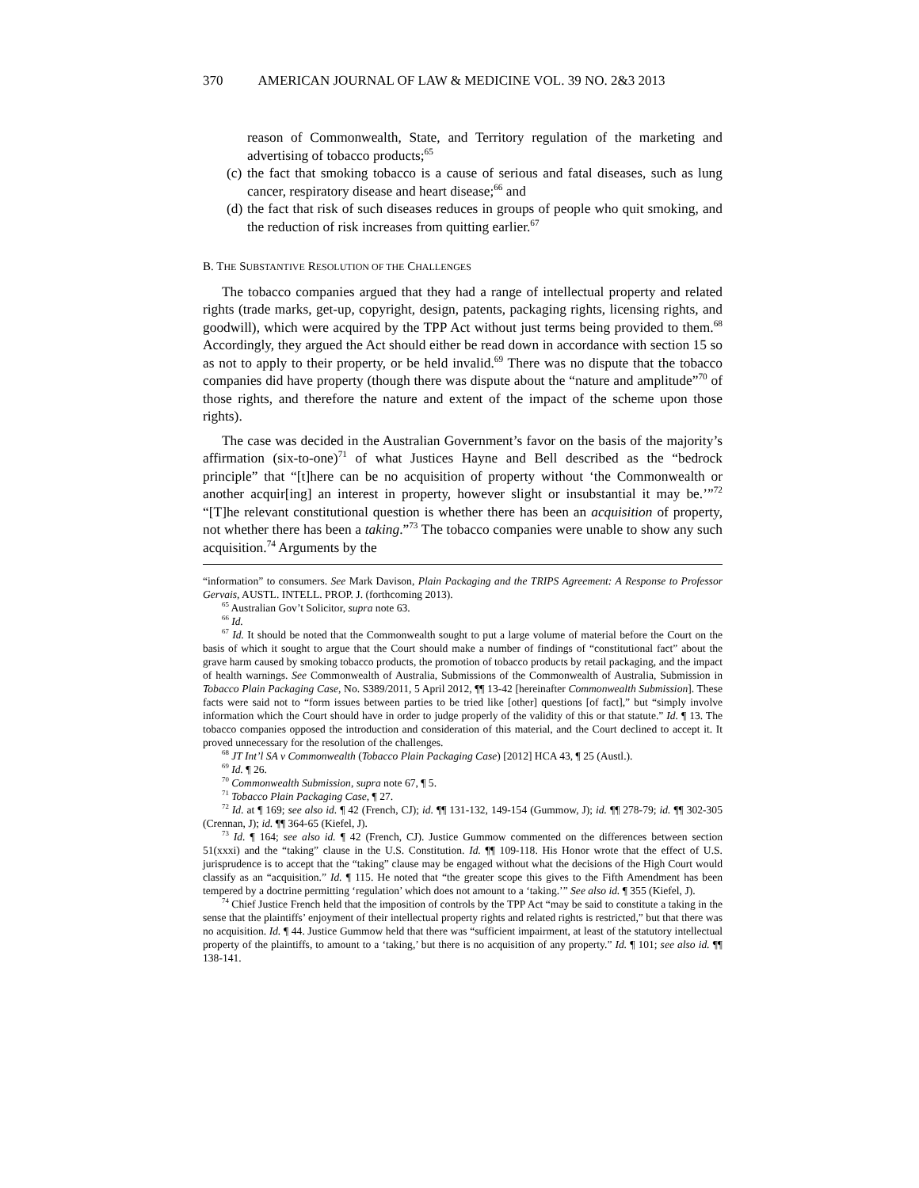370 AMERICAN JOURNAL OF LAW & MEDICINE VOL. 39 NO. 2&3 2013
reason of Commonwealth, State, and Territory regulation of the marketing and advertising of tobacco products;<sup>65</sup>
(c) the fact that smoking tobacco is a cause of serious and fatal diseases, such as lung cancer, respiratory disease and heart disease;<sup>66</sup> and
(d) the fact that risk of such diseases reduces in groups of people who quit smoking, and the reduction of risk increases from quitting earlier.<sup>67</sup>
B. THE SUBSTANTIVE RESOLUTION OF THE CHALLENGES
The tobacco companies argued that they had a range of intellectual property and related rights (trade marks, get-up, copyright, design, patents, packaging rights, licensing rights, and goodwill), which were acquired by the TPP Act without just terms being provided to them.<sup>68</sup> Accordingly, they argued the Act should either be read down in accordance with section 15 so as not to apply to their property, or be held invalid.<sup>69</sup> There was no dispute that the tobacco companies did have property (though there was dispute about the “nature and amplitude”<sup>70</sup> of those rights, and therefore the nature and extent of the impact of the scheme upon those rights).
The case was decided in the Australian Government’s favor on the basis of the majority’s affirmation (six-to-one)<sup>71</sup> of what Justices Hayne and Bell described as the “bedrock principle” that “[t]here can be no acquisition of property without ‘the Commonwealth or another acquir[ing] an interest in property, however slight or insubstantial it may be.’”<sup>72</sup> “[T]he relevant constitutional question is whether there has been an acquisition of property, not whether there has been a taking.”<sup>73</sup> The tobacco companies were unable to show any such acquisition.<sup>74</sup> Arguments by the
“information” to consumers. See Mark Davison, Plain Packaging and the TRIPS Agreement: A Response to Professor Gervais, AUSTL. INTELL. PROP. J. (forthcoming 2013).
<sup>65</sup> Australian Gov’t Solicitor, supra note 63.
<sup>66</sup> Id.
<sup>67</sup> Id. It should be noted that the Commonwealth sought to put a large volume of material before the Court on the basis of which it sought to argue that the Court should make a number of findings of “constitutional fact” about the grave harm caused by smoking tobacco products, the promotion of tobacco products by retail packaging, and the impact of health warnings. See Commonwealth of Australia, Submissions of the Commonwealth of Australia, Submission in Tobacco Plain Packaging Case, No. S389/2011, 5 April 2012, ¶¶ 13-42 [hereinafter Commonwealth Submission]. These facts were said not to “form issues between parties to be tried like [other] questions [of fact],” but “simply involve information which the Court should have in order to judge properly of the validity of this or that statute.” Id. ¶ 13. The tobacco companies opposed the introduction and consideration of this material, and the Court declined to accept it. It proved unnecessary for the resolution of the challenges.
<sup>68</sup> JT Int’l SA v Commonwealth (Tobacco Plain Packaging Case) [2012] HCA 43, ¶ 25 (Austl.).
<sup>69</sup> Id. ¶ 26.
<sup>70</sup> Commonwealth Submission, supra note 67, ¶ 5.
<sup>71</sup> Tobacco Plain Packaging Case, ¶ 27.
<sup>72</sup> Id. at ¶ 169; see also id. ¶ 42 (French, CJ); id. ¶¶ 131-132, 149-154 (Gummow, J); id. ¶¶ 278-79; id. ¶¶ 302-305 (Crennan, J); id. ¶¶ 364-65 (Kiefel, J).
<sup>73</sup> Id. ¶ 164; see also id. ¶ 42 (French, CJ). Justice Gummow commented on the differences between section 51(xxxi) and the “taking” clause in the U.S. Constitution. Id. ¶¶ 109-118. His Honor wrote that the effect of U.S. jurisprudence is to accept that the “taking” clause may be engaged without what the decisions of the High Court would classify as an “acquisition.” Id. ¶ 115. He noted that “the greater scope this gives to the Fifth Amendment has been tempered by a doctrine permitting ‘regulation’ which does not amount to a ‘taking.’” See also id. ¶ 355 (Kiefel, J).
<sup>74</sup> Chief Justice French held that the imposition of controls by the TPP Act “may be said to constitute a taking in the sense that the plaintiffs’ enjoyment of their intellectual property rights and related rights is restricted,” but that there was no acquisition. Id. ¶ 44. Justice Gummow held that there was “sufficient impairment, at least of the statutory intellectual property of the plaintiffs, to amount to a ‘taking,’ but there is no acquisition of any property.” Id. ¶ 101; see also id. ¶¶ 138-141.